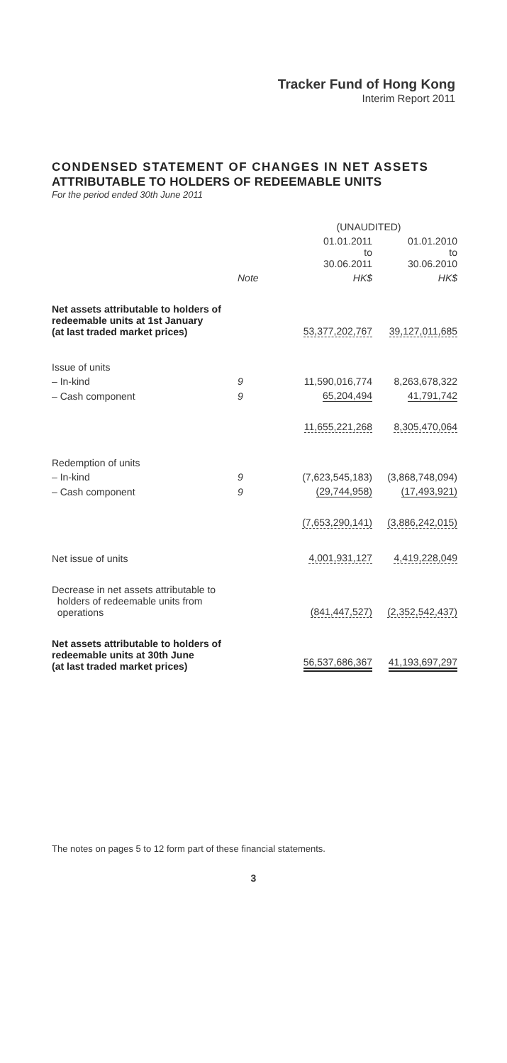Tracker Fund of Hong Kong
Interim Report 2011
CONDENSED STATEMENT OF CHANGES IN NET ASSETS
ATTRIBUTABLE TO HOLDERS OF REDEEMABLE UNITS
For the period ended 30th June 2011
| | | (UNAUDITED) | |
| --- | --- | --- | --- |
| | | 01.01.2011 to 30.06.2011 | 01.01.2010 to 30.06.2010 |
| | Note | HK$ | HK$ |
| Net assets attributable to holders of redeemable units at 1st January (at last traded market prices) | | 53,377,202,767 | 39,127,011,685 |
| Issue of units | | | |
| – In-kind | 9 | 11,590,016,774 | 8,263,678,322 |
| – Cash component | 9 | 65,204,494 | 41,791,742 |
| | | 11,655,221,268 | 8,305,470,064 |
| Redemption of units | | | |
| – In-kind | 9 | (7,623,545,183) | (3,868,748,094) |
| – Cash component | 9 | (29,744,958) | (17,493,921) |
| | | (7,653,290,141) | (3,886,242,015) |
| Net issue of units | | 4,001,931,127 | 4,419,228,049 |
| Decrease in net assets attributable to holders of redeemable units from operations | | (841,447,527) | (2,352,542,437) |
| Net assets attributable to holders of redeemable units at 30th June (at last traded market prices) | | 56,537,686,367 | 41,193,697,297 |
The notes on pages 5 to 12 form part of these financial statements.
3